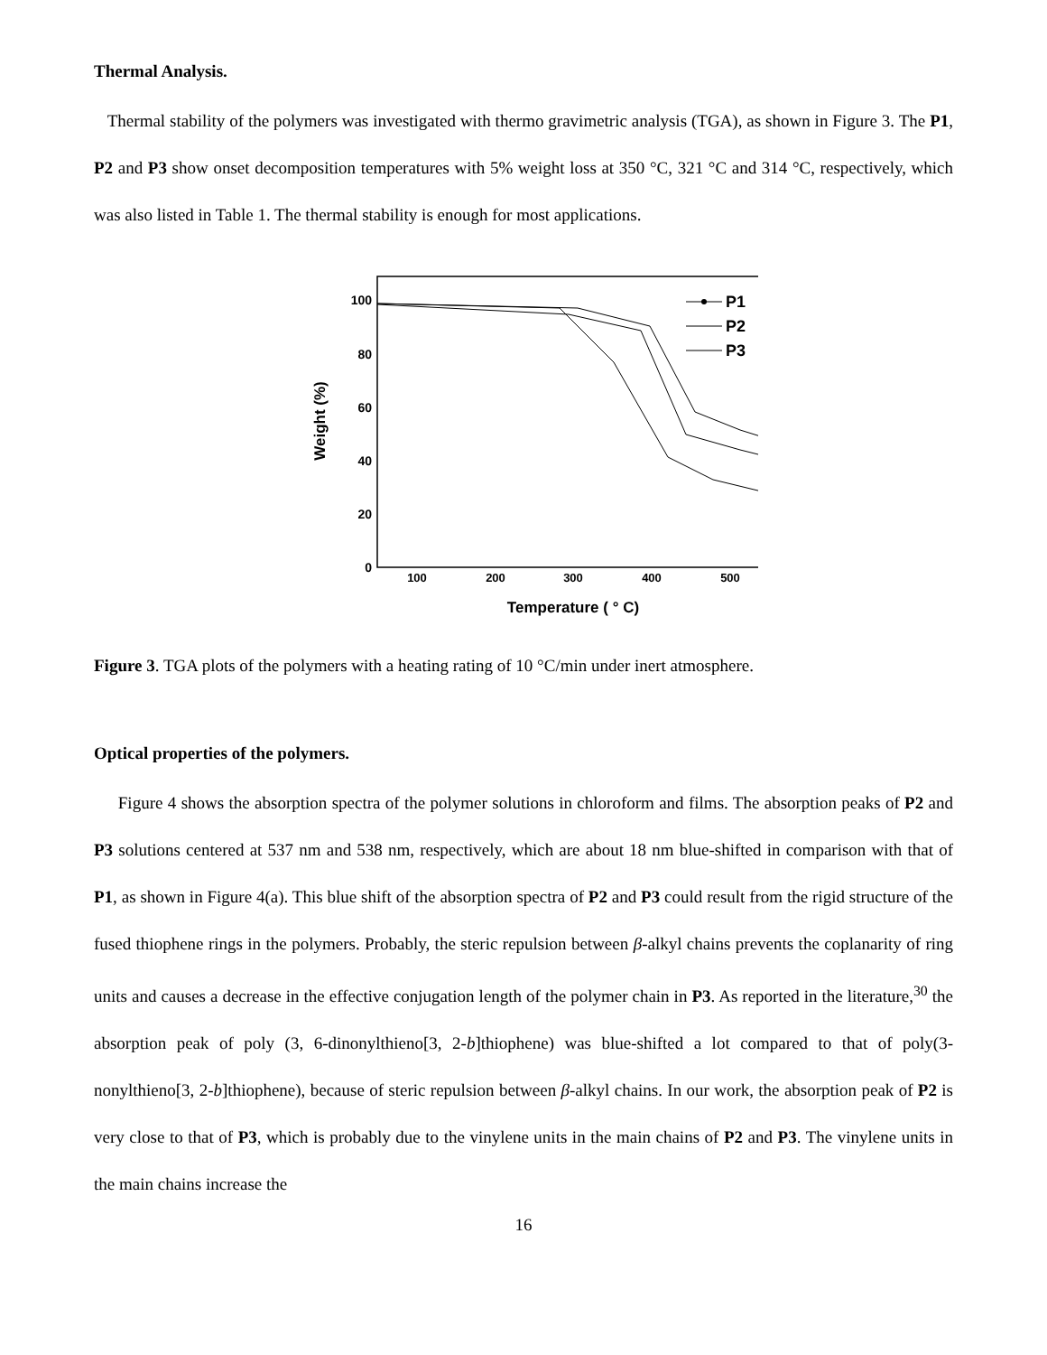Thermal Analysis.
Thermal stability of the polymers was investigated with thermo gravimetric analysis (TGA), as shown in Figure 3. The P1, P2 and P3 show onset decomposition temperatures with 5% weight loss at 350 °C, 321 °C and 314 °C, respectively, which was also listed in Table 1. The thermal stability is enough for most applications.
100
80
60
40
20
0
100
200
300
400
500
Temperature ( ° C)
Weight (%)
P1
P2
P3
Figure 3. TGA plots of the polymers with a heating rating of 10 °C/min under inert atmosphere.
Optical properties of the polymers.
Figure 4 shows the absorption spectra of the polymer solutions in chloroform and films. The absorption peaks of P2 and P3 solutions centered at 537 nm and 538 nm, respectively, which are about 18 nm blue-shifted in comparison with that of P1, as shown in Figure 4(a). This blue shift of the absorption spectra of P2 and P3 could result from the rigid structure of the fused thiophene rings in the polymers. Probably, the steric repulsion between β-alkyl chains prevents the coplanarity of ring units and causes a decrease in the effective conjugation length of the polymer chain in P3. As reported in the literature,<sup>30</sup> the absorption peak of poly (3, 6-dinonylthieno[3, 2-b]thiophene) was blue-shifted a lot compared to that of poly(3-nonylthieno[3, 2-b]thiophene), because of steric repulsion between β-alkyl chains. In our work, the absorption peak of P2 is very close to that of P3, which is probably due to the vinylene units in the main chains of P2 and P3. The vinylene units in the main chains increase the
16